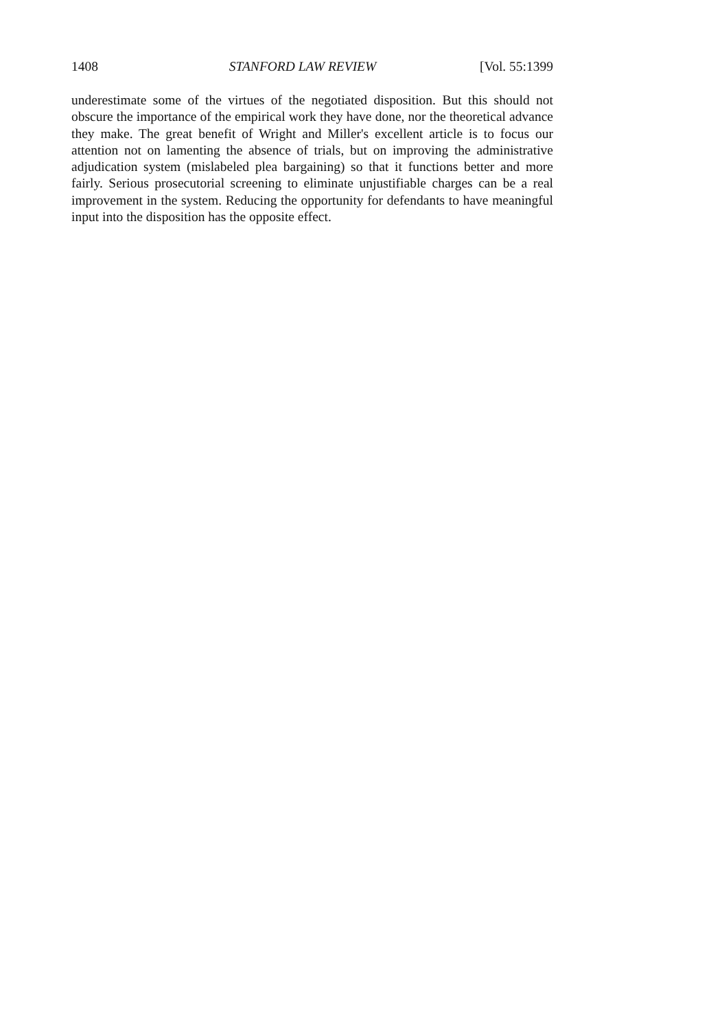1408 STANFORD LAW REVIEW [Vol. 55:1399
underestimate some of the virtues of the negotiated disposition. But this should not obscure the importance of the empirical work they have done, nor the theoretical advance they make. The great benefit of Wright and Miller's excellent article is to focus our attention not on lamenting the absence of trials, but on improving the administrative adjudication system (mislabeled plea bargaining) so that it functions better and more fairly. Serious prosecutorial screening to eliminate unjustifiable charges can be a real improvement in the system. Reducing the opportunity for defendants to have meaningful input into the disposition has the opposite effect.